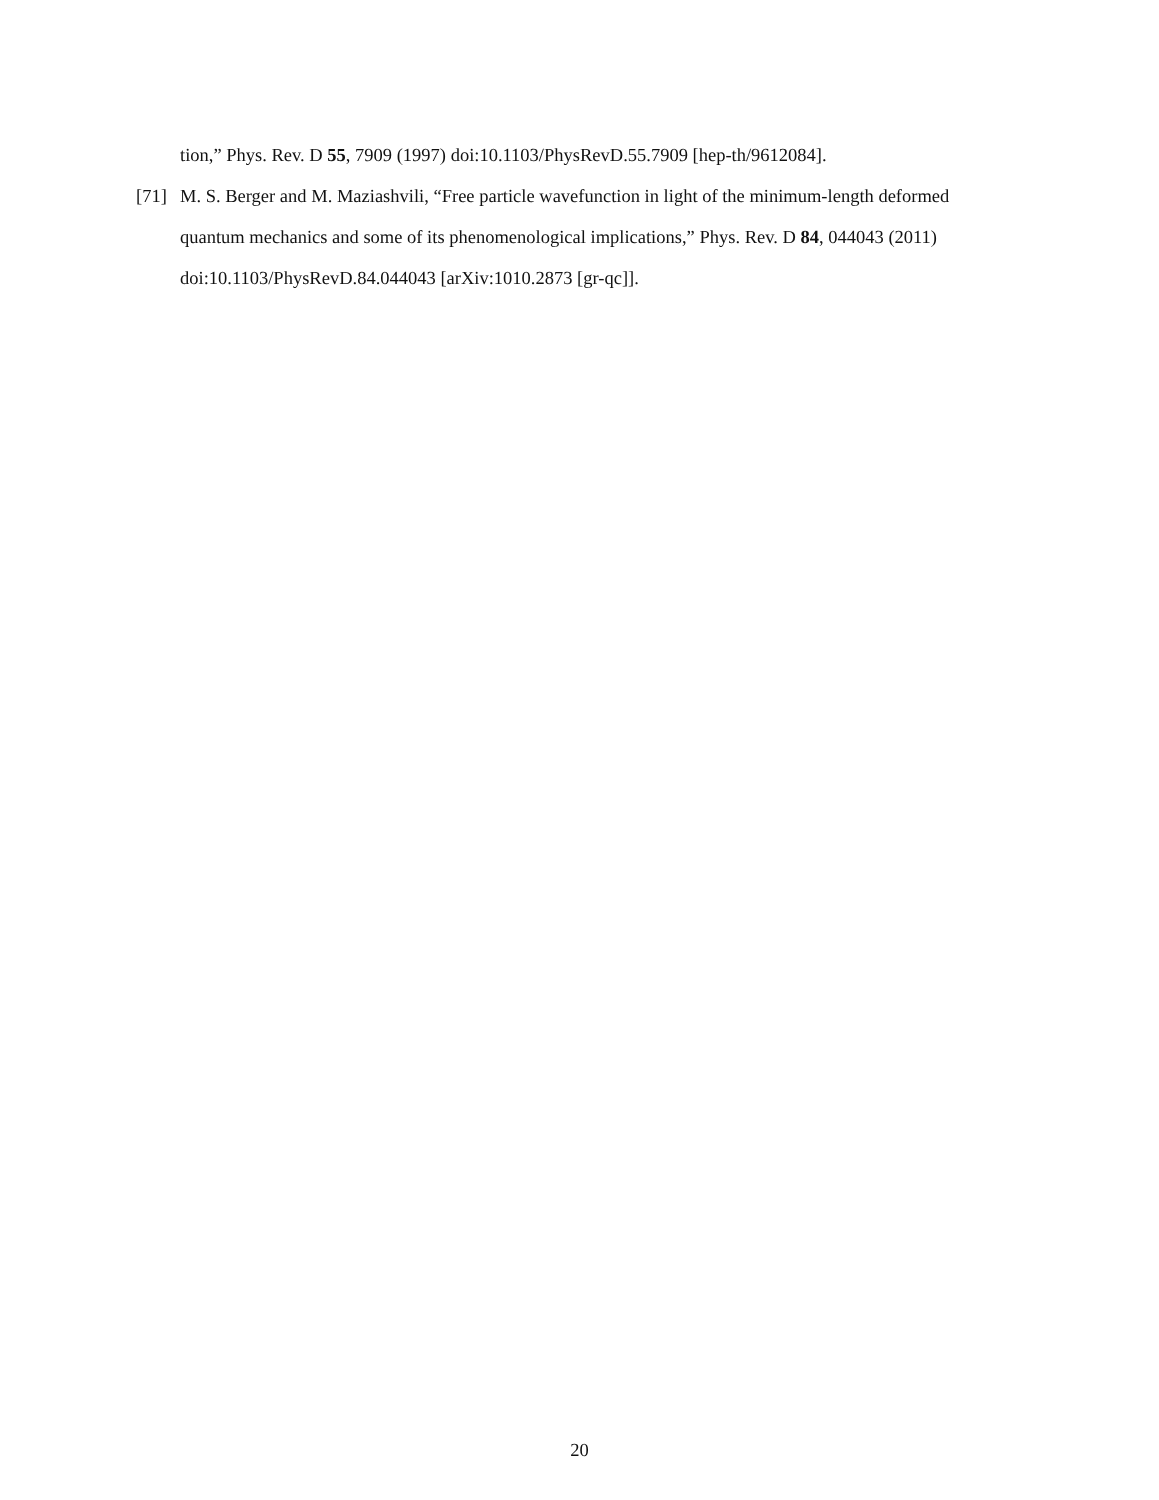tion,” Phys. Rev. D 55, 7909 (1997) doi:10.1103/PhysRevD.55.7909 [hep-th/9612084].
[71] M. S. Berger and M. Maziashvili, “Free particle wavefunction in light of the minimum-length deformed quantum mechanics and some of its phenomenological implications,” Phys. Rev. D 84, 044043 (2011) doi:10.1103/PhysRevD.84.044043 [arXiv:1010.2873 [gr-qc]].
20